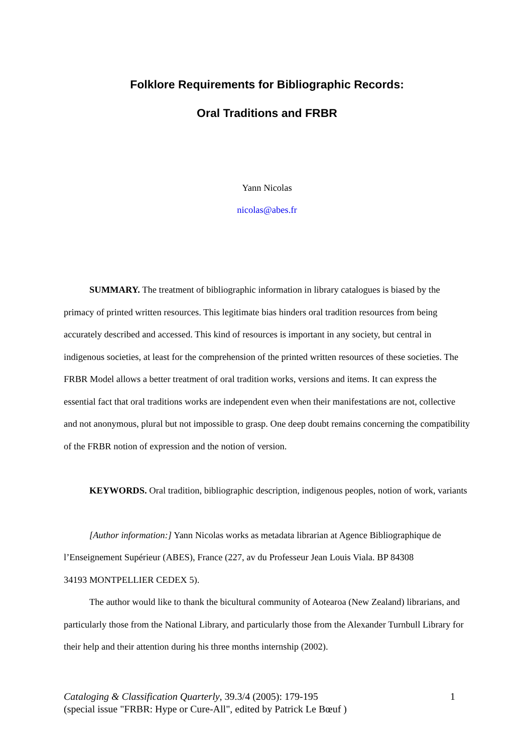Folklore Requirements for Bibliographic Records:
Oral Traditions and FRBR
Yann Nicolas
nicolas@abes.fr
SUMMARY. The treatment of bibliographic information in library catalogues is biased by the primacy of printed written resources. This legitimate bias hinders oral tradition resources from being accurately described and accessed. This kind of resources is important in any society, but central in indigenous societies, at least for the comprehension of the printed written resources of these societies. The FRBR Model allows a better treatment of oral tradition works, versions and items. It can express the essential fact that oral traditions works are independent even when their manifestations are not, collective and not anonymous, plural but not impossible to grasp. One deep doubt remains concerning the compatibility of the FRBR notion of expression and the notion of version.
KEYWORDS. Oral tradition, bibliographic description, indigenous peoples, notion of work, variants
[Author information:] Yann Nicolas works as metadata librarian at Agence Bibliographique de l’Enseignement Supérieur (ABES), France (227, av du Professeur Jean Louis Viala. BP 84308
34193 MONTPELLIER CEDEX 5).
The author would like to thank the bicultural community of Aotearoa (New Zealand) librarians, and particularly those from the National Library, and particularly those from the Alexander Turnbull Library for their help and their attention during his three months internship (2002).
Cataloging & Classification Quarterly, 39.3/4 (2005): 179-195 1
(special issue "FRBR: Hype or Cure-All", edited by Patrick Le Bœuf )